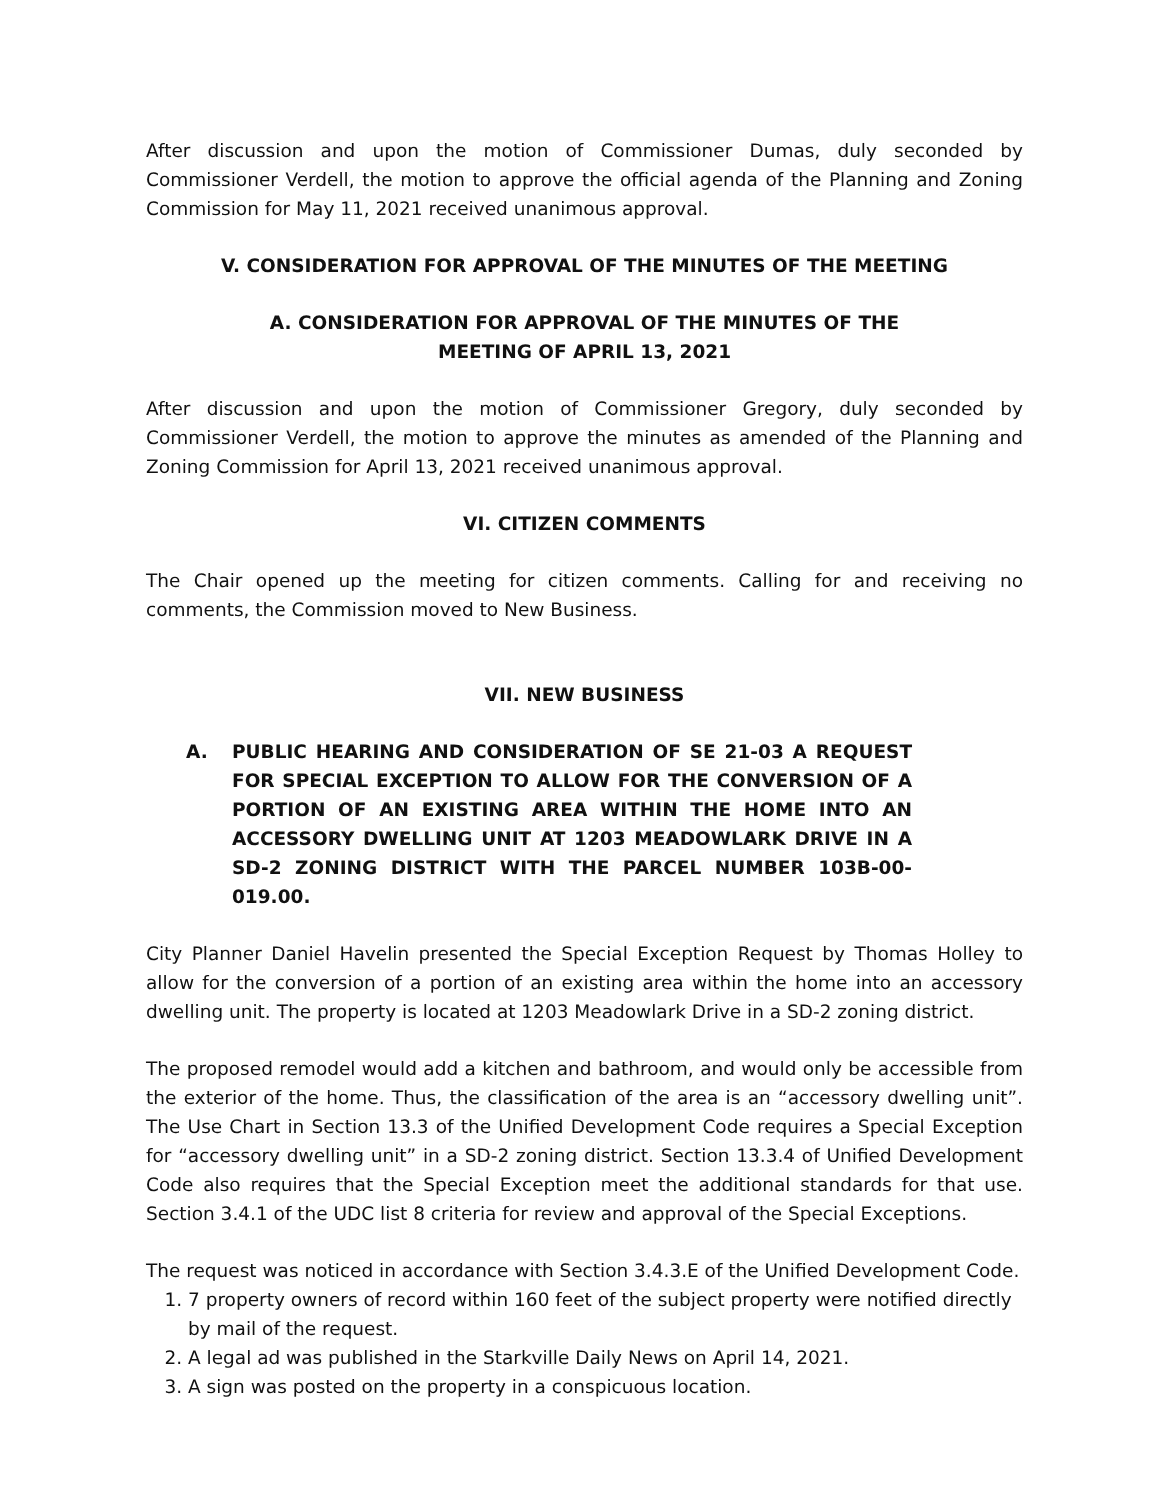After discussion and upon the motion of Commissioner Dumas, duly seconded by Commissioner Verdell, the motion to approve the official agenda of the Planning and Zoning Commission for May 11, 2021 received unanimous approval.
V. CONSIDERATION FOR APPROVAL OF THE MINUTES OF THE MEETING
A. CONSIDERATION FOR APPROVAL OF THE MINUTES OF THE
MEETING OF APRIL 13, 2021
After discussion and upon the motion of Commissioner Gregory, duly seconded by Commissioner Verdell, the motion to approve the minutes as amended of the Planning and Zoning Commission for April 13, 2021 received unanimous approval.
VI. CITIZEN COMMENTS
The Chair opened up the meeting for citizen comments. Calling for and receiving no comments, the Commission moved to New Business.
VII. NEW BUSINESS
A. PUBLIC HEARING AND CONSIDERATION OF SE 21-03 A REQUEST FOR SPECIAL EXCEPTION TO ALLOW FOR THE CONVERSION OF A PORTION OF AN EXISTING AREA WITHIN THE HOME INTO AN ACCESSORY DWELLING UNIT AT 1203 MEADOWLARK DRIVE IN A SD-2 ZONING DISTRICT WITH THE PARCEL NUMBER 103B-00-019.00.
City Planner Daniel Havelin presented the Special Exception Request by Thomas Holley to allow for the conversion of a portion of an existing area within the home into an accessory dwelling unit. The property is located at 1203 Meadowlark Drive in a SD-2 zoning district.
The proposed remodel would add a kitchen and bathroom, and would only be accessible from the exterior of the home. Thus, the classification of the area is an “accessory dwelling unit”. The Use Chart in Section 13.3 of the Unified Development Code requires a Special Exception for “accessory dwelling unit” in a SD-2 zoning district. Section 13.3.4 of Unified Development Code also requires that the Special Exception meet the additional standards for that use. Section 3.4.1 of the UDC list 8 criteria for review and approval of the Special Exceptions.
The request was noticed in accordance with Section 3.4.3.E of the Unified Development Code.
1. 7 property owners of record within 160 feet of the subject property were notified directly by mail of the request.
2. A legal ad was published in the Starkville Daily News on April 14, 2021.
3. A sign was posted on the property in a conspicuous location.